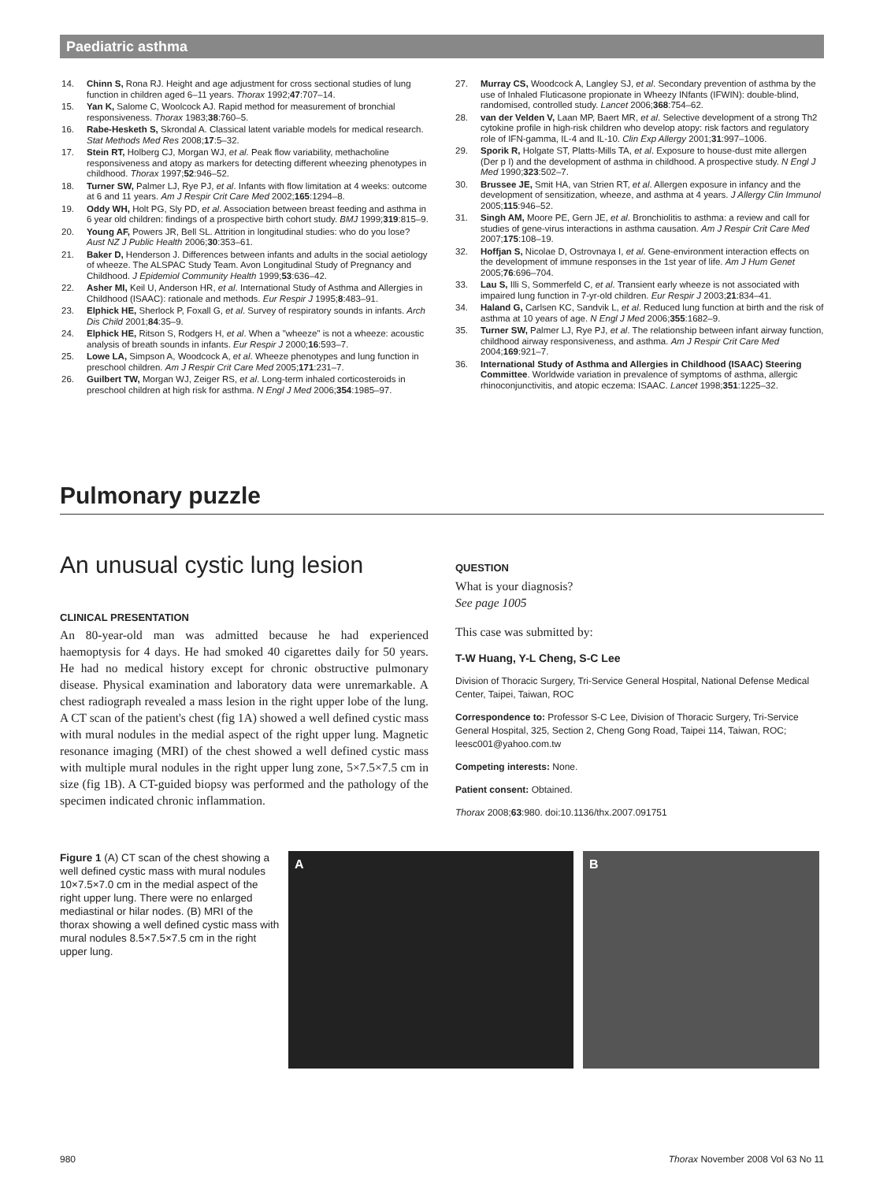Paediatric asthma
14. Chinn S, Rona RJ. Height and age adjustment for cross sectional studies of lung function in children aged 6–11 years. Thorax 1992;47:707–14.
15. Yan K, Salome C, Woolcock AJ. Rapid method for measurement of bronchial responsiveness. Thorax 1983;38:760–5.
16. Rabe-Hesketh S, Skrondal A. Classical latent variable models for medical research. Stat Methods Med Res 2008;17:5–32.
17. Stein RT, Holberg CJ, Morgan WJ, et al. Peak flow variability, methacholine responsiveness and atopy as markers for detecting different wheezing phenotypes in childhood. Thorax 1997;52:946–52.
18. Turner SW, Palmer LJ, Rye PJ, et al. Infants with flow limitation at 4 weeks: outcome at 6 and 11 years. Am J Respir Crit Care Med 2002;165:1294–8.
19. Oddy WH, Holt PG, Sly PD, et al. Association between breast feeding and asthma in 6 year old children: findings of a prospective birth cohort study. BMJ 1999;319:815–9.
20. Young AF, Powers JR, Bell SL. Attrition in longitudinal studies: who do you lose? Aust NZ J Public Health 2006;30:353–61.
21. Baker D, Henderson J. Differences between infants and adults in the social aetiology of wheeze. The ALSPAC Study Team. Avon Longitudinal Study of Pregnancy and Childhood. J Epidemiol Community Health 1999;53:636–42.
22. Asher MI, Keil U, Anderson HR, et al. International Study of Asthma and Allergies in Childhood (ISAAC): rationale and methods. Eur Respir J 1995;8:483–91.
23. Elphick HE, Sherlock P, Foxall G, et al. Survey of respiratory sounds in infants. Arch Dis Child 2001;84:35–9.
24. Elphick HE, Ritson S, Rodgers H, et al. When a "wheeze" is not a wheeze: acoustic analysis of breath sounds in infants. Eur Respir J 2000;16:593–7.
25. Lowe LA, Simpson A, Woodcock A, et al. Wheeze phenotypes and lung function in preschool children. Am J Respir Crit Care Med 2005;171:231–7.
26. Guilbert TW, Morgan WJ, Zeiger RS, et al. Long-term inhaled corticosteroids in preschool children at high risk for asthma. N Engl J Med 2006;354:1985–97.
27. Murray CS, Woodcock A, Langley SJ, et al. Secondary prevention of asthma by the use of Inhaled Fluticasone propionate in Wheezy INfants (IFWIN): double-blind, randomised, controlled study. Lancet 2006;368:754–62.
28. van der Velden V, Laan MP, Baert MR, et al. Selective development of a strong Th2 cytokine profile in high-risk children who develop atopy: risk factors and regulatory role of IFN-gamma, IL-4 and IL-10. Clin Exp Allergy 2001;31:997–1006.
29. Sporik R, Holgate ST, Platts-Mills TA, et al. Exposure to house-dust mite allergen (Der p I) and the development of asthma in childhood. A prospective study. N Engl J Med 1990;323:502–7.
30. Brussee JE, Smit HA, van Strien RT, et al. Allergen exposure in infancy and the development of sensitization, wheeze, and asthma at 4 years. J Allergy Clin Immunol 2005;115:946–52.
31. Singh AM, Moore PE, Gern JE, et al. Bronchiolitis to asthma: a review and call for studies of gene-virus interactions in asthma causation. Am J Respir Crit Care Med 2007;175:108–19.
32. Hoffjan S, Nicolae D, Ostrovnaya I, et al. Gene-environment interaction effects on the development of immune responses in the 1st year of life. Am J Hum Genet 2005;76:696–704.
33. Lau S, Illi S, Sommerfeld C, et al. Transient early wheeze is not associated with impaired lung function in 7-yr-old children. Eur Respir J 2003;21:834–41.
34. Haland G, Carlsen KC, Sandvik L, et al. Reduced lung function at birth and the risk of asthma at 10 years of age. N Engl J Med 2006;355:1682–9.
35. Turner SW, Palmer LJ, Rye PJ, et al. The relationship between infant airway function, childhood airway responsiveness, and asthma. Am J Respir Crit Care Med 2004;169:921–7.
36. International Study of Asthma and Allergies in Childhood (ISAAC) Steering Committee. Worldwide variation in prevalence of symptoms of asthma, allergic rhinoconjunctivitis, and atopic eczema: ISAAC. Lancet 1998;351:1225–32.
Pulmonary puzzle
An unusual cystic lung lesion
CLINICAL PRESENTATION
An 80-year-old man was admitted because he had experienced haemoptysis for 4 days. He had smoked 40 cigarettes daily for 50 years. He had no medical history except for chronic obstructive pulmonary disease. Physical examination and laboratory data were unremarkable. A chest radiograph revealed a mass lesion in the right upper lobe of the lung. A CT scan of the patient's chest (fig 1A) showed a well defined cystic mass with mural nodules in the medial aspect of the right upper lung. Magnetic resonance imaging (MRI) of the chest showed a well defined cystic mass with multiple mural nodules in the right upper lung zone, 5×7.5×7.5 cm in size (fig 1B). A CT-guided biopsy was performed and the pathology of the specimen indicated chronic inflammation.
QUESTION
What is your diagnosis?
See page 1005
This case was submitted by:
T-W Huang, Y-L Cheng, S-C Lee
Division of Thoracic Surgery, Tri-Service General Hospital, National Defense Medical Center, Taipei, Taiwan, ROC
Correspondence to: Professor S-C Lee, Division of Thoracic Surgery, Tri-Service General Hospital, 325, Section 2, Cheng Gong Road, Taipei 114, Taiwan, ROC; leesc001@yahoo.com.tw
Competing interests: None.
Patient consent: Obtained.
Thorax 2008;63:980. doi:10.1136/thx.2007.091751
Figure 1 (A) CT scan of the chest showing a well defined cystic mass with mural nodules 10×7.5×7.0 cm in the medial aspect of the right upper lung. There were no enlarged mediastinal or hilar nodes. (B) MRI of the thorax showing a well defined cystic mass with mural nodules 8.5×7.5×7.5 cm in the right upper lung.
A B
980 Thorax November 2008 Vol 63 No 11